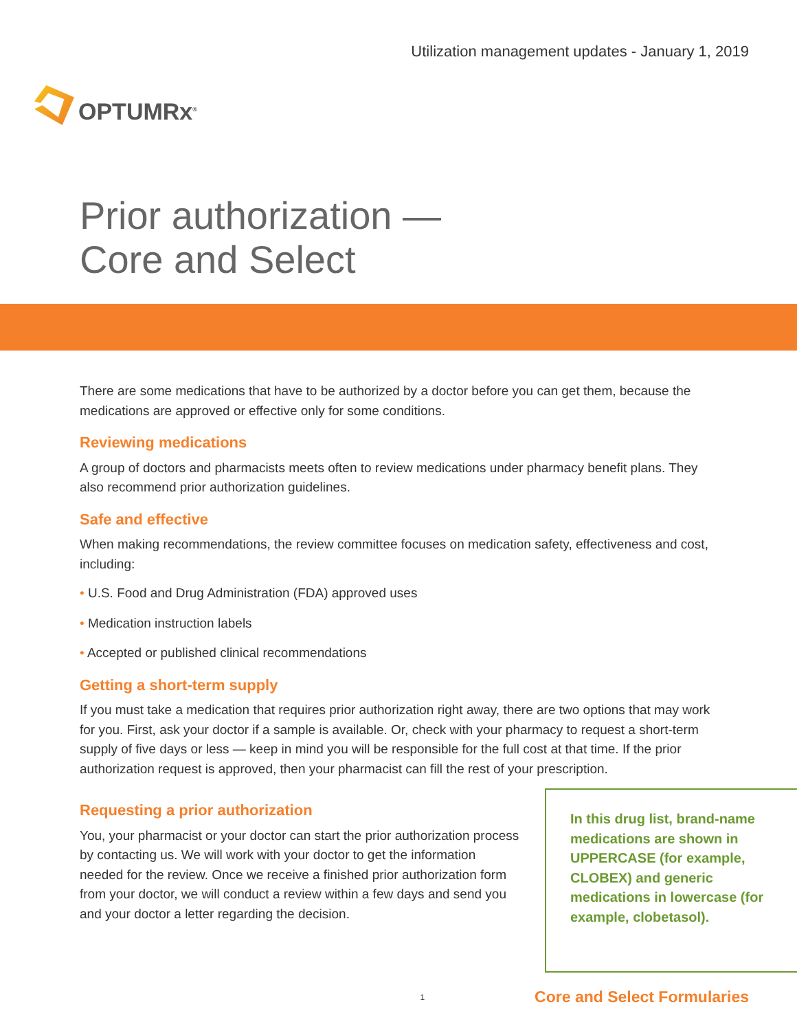OPTUMRx<sup>®</sup>
Utilization management updates - January 1, 2019
Prior authorization —
Core and Select
There are some medications that have to be authorized by a doctor before you can get them, because the medications are approved or effective only for some conditions.
Reviewing medications
A group of doctors and pharmacists meets often to review medications under pharmacy benefit plans. They also recommend prior authorization guidelines.
Safe and effective
When making recommendations, the review committee focuses on medication safety, effectiveness and cost, including:
• U.S. Food and Drug Administration (FDA) approved uses
• Medication instruction labels
• Accepted or published clinical recommendations
Getting a short-term supply
If you must take a medication that requires prior authorization right away, there are two options that may work for you. First, ask your doctor if a sample is available. Or, check with your pharmacy to request a short-term supply of five days or less — keep in mind you will be responsible for the full cost at that time. If the prior authorization request is approved, then your pharmacist can fill the rest of your prescription.
Requesting a prior authorization
You, your pharmacist or your doctor can start the prior authorization process by contacting us. We will work with your doctor to get the information needed for the review. Once we receive a finished prior authorization form from your doctor, we will conduct a review within a few days and send you and your doctor a letter regarding the decision.
In this drug list, brand-name medications are shown in UPPERCASE (for example, CLOBEX) and generic medications in lowercase (for example, clobetasol).
1 Core and Select Formularies